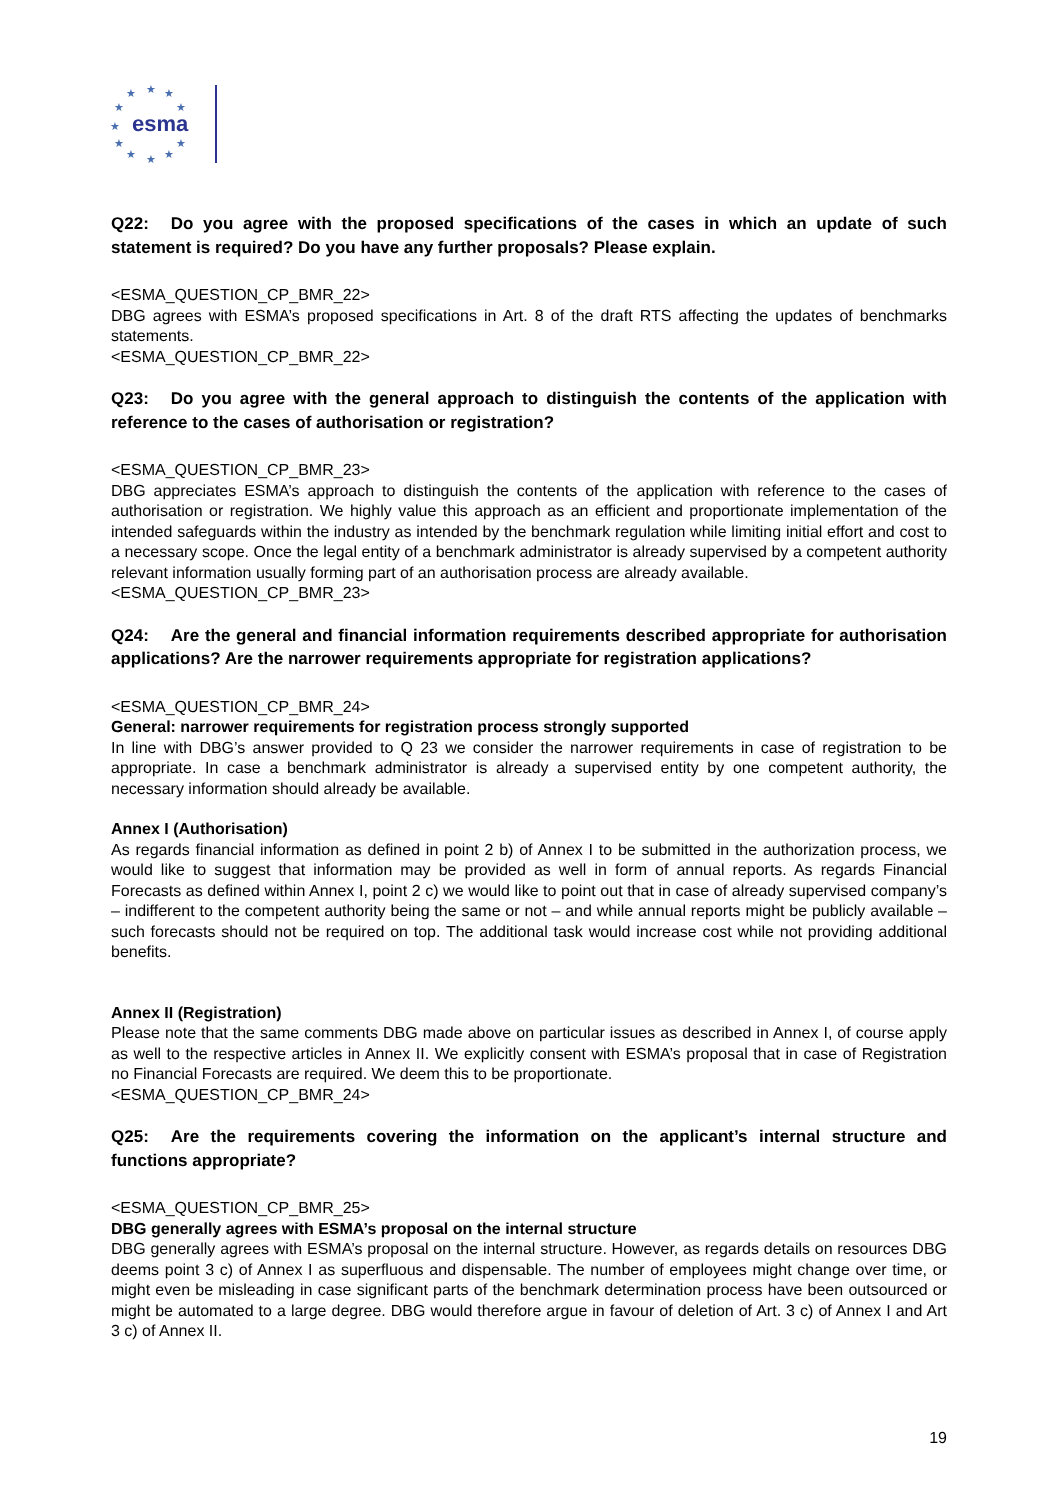★
★
★
★
★
★
★
★
★
★
★
esma
Q22: Do you agree with the proposed specifications of the cases in which an update of such statement is required? Do you have any further proposals? Please explain.
<ESMA_QUESTION_CP_BMR_22>
DBG agrees with ESMA’s proposed specifications in Art. 8 of the draft RTS affecting the updates of benchmarks statements.
<ESMA_QUESTION_CP_BMR_22>
Q23: Do you agree with the general approach to distinguish the contents of the application with reference to the cases of authorisation or registration?
<ESMA_QUESTION_CP_BMR_23>
DBG appreciates ESMA’s approach to distinguish the contents of the application with reference to the cases of authorisation or registration. We highly value this approach as an efficient and proportionate implementation of the intended safeguards within the industry as intended by the benchmark regulation while limiting initial effort and cost to a necessary scope. Once the legal entity of a benchmark administrator is already supervised by a competent authority relevant information usually forming part of an authorisation process are already available.
<ESMA_QUESTION_CP_BMR_23>
Q24: Are the general and financial information requirements described appropriate for authorisation applications? Are the narrower requirements appropriate for registration applications?
<ESMA_QUESTION_CP_BMR_24>
General: narrower requirements for registration process strongly supported
In line with DBG’s answer provided to Q 23 we consider the narrower requirements in case of registration to be appropriate. In case a benchmark administrator is already a supervised entity by one competent authority, the necessary information should already be available.
Annex I (Authorisation)
As regards financial information as defined in point 2 b) of Annex I to be submitted in the authorization process, we would like to suggest that information may be provided as well in form of annual reports. As regards Financial Forecasts as defined within Annex I, point 2 c) we would like to point out that in case of already supervised company’s – indifferent to the competent authority being the same or not – and while annual reports might be publicly available – such forecasts should not be required on top. The additional task would increase cost while not providing additional benefits.
Annex II (Registration)
Please note that the same comments DBG made above on particular issues as described in Annex I, of course apply as well to the respective articles in Annex II. We explicitly consent with ESMA’s proposal that in case of Registration no Financial Forecasts are required. We deem this to be proportionate.
<ESMA_QUESTION_CP_BMR_24>
Q25: Are the requirements covering the information on the applicant’s internal structure and functions appropriate?
<ESMA_QUESTION_CP_BMR_25>
DBG generally agrees with ESMA’s proposal on the internal structure
DBG generally agrees with ESMA’s proposal on the internal structure. However, as regards details on resources DBG deems point 3 c) of Annex I as superfluous and dispensable. The number of employees might change over time, or might even be misleading in case significant parts of the benchmark determination process have been outsourced or might be automated to a large degree. DBG would therefore argue in favour of deletion of Art. 3 c) of Annex I and Art 3 c) of Annex II.
19